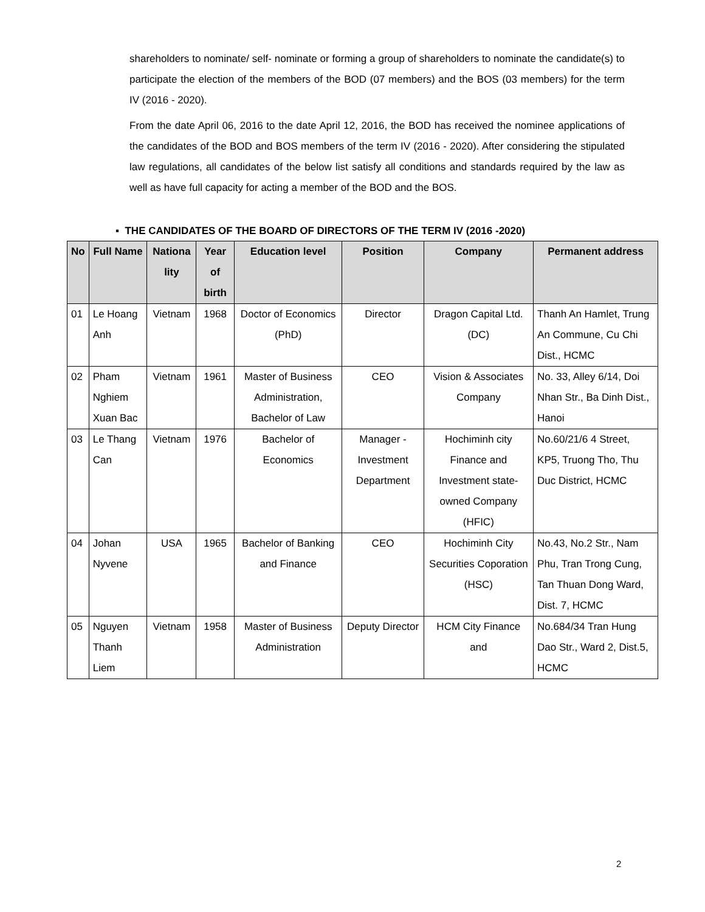shareholders to nominate/ self- nominate or forming a group of shareholders to nominate the candidate(s) to participate the election of the members of the BOD (07 members) and the BOS (03 members) for the term IV (2016 - 2020).
From the date April 06, 2016 to the date April 12, 2016, the BOD has received the nominee applications of the candidates of the BOD and BOS members of the term IV (2016 - 2020). After considering the stipulated law regulations, all candidates of the below list satisfy all conditions and standards required by the law as well as have full capacity for acting a member of the BOD and the BOS.
▪ THE CANDIDATES OF THE BOARD OF DIRECTORS OF THE TERM IV (2016 -2020)
| No | Full Name | Nationa lity | Year of birth | Education level | Position | Company | Permanent address |
| --- | --- | --- | --- | --- | --- | --- | --- |
| 01 | Le Hoang Anh | Vietnam | 1968 | Doctor of Economics (PhD) | Director | Dragon Capital Ltd.(DC) | Thanh An Hamlet, Trung An Commune, Cu Chi Dist., HCMC |
| 02 | Pham Nghiem Xuan Bac | Vietnam | 1961 | Master of Business Administration, Bachelor of Law | CEO | Vision & Associates Company | No. 33, Alley 6/14, Doi Nhan Str., Ba Dinh Dist., Hanoi |
| 03 | Le Thang Can | Vietnam | 1976 | Bachelor of Economics | Manager - Investment Department | Hochiminh city Finance and Investment state-owned Company (HFIC) | No.60/21/6 4 Street, KP5, Truong Tho, Thu Duc District, HCMC |
| 04 | Johan Nyvene | USA | 1965 | Bachelor of Banking and Finance | CEO | Hochiminh City Securities Coporation (HSC) | No.43, No.2 Str., Nam Phu, Tran Trong Cung, Tan Thuan Dong Ward, Dist. 7, HCMC |
| 05 | Nguyen Thanh Liem | Vietnam | 1958 | Master of Business Administration | Deputy Director | HCM City Finance and | No.684/34 Tran Hung Dao Str., Ward 2, Dist.5, HCMC |
2